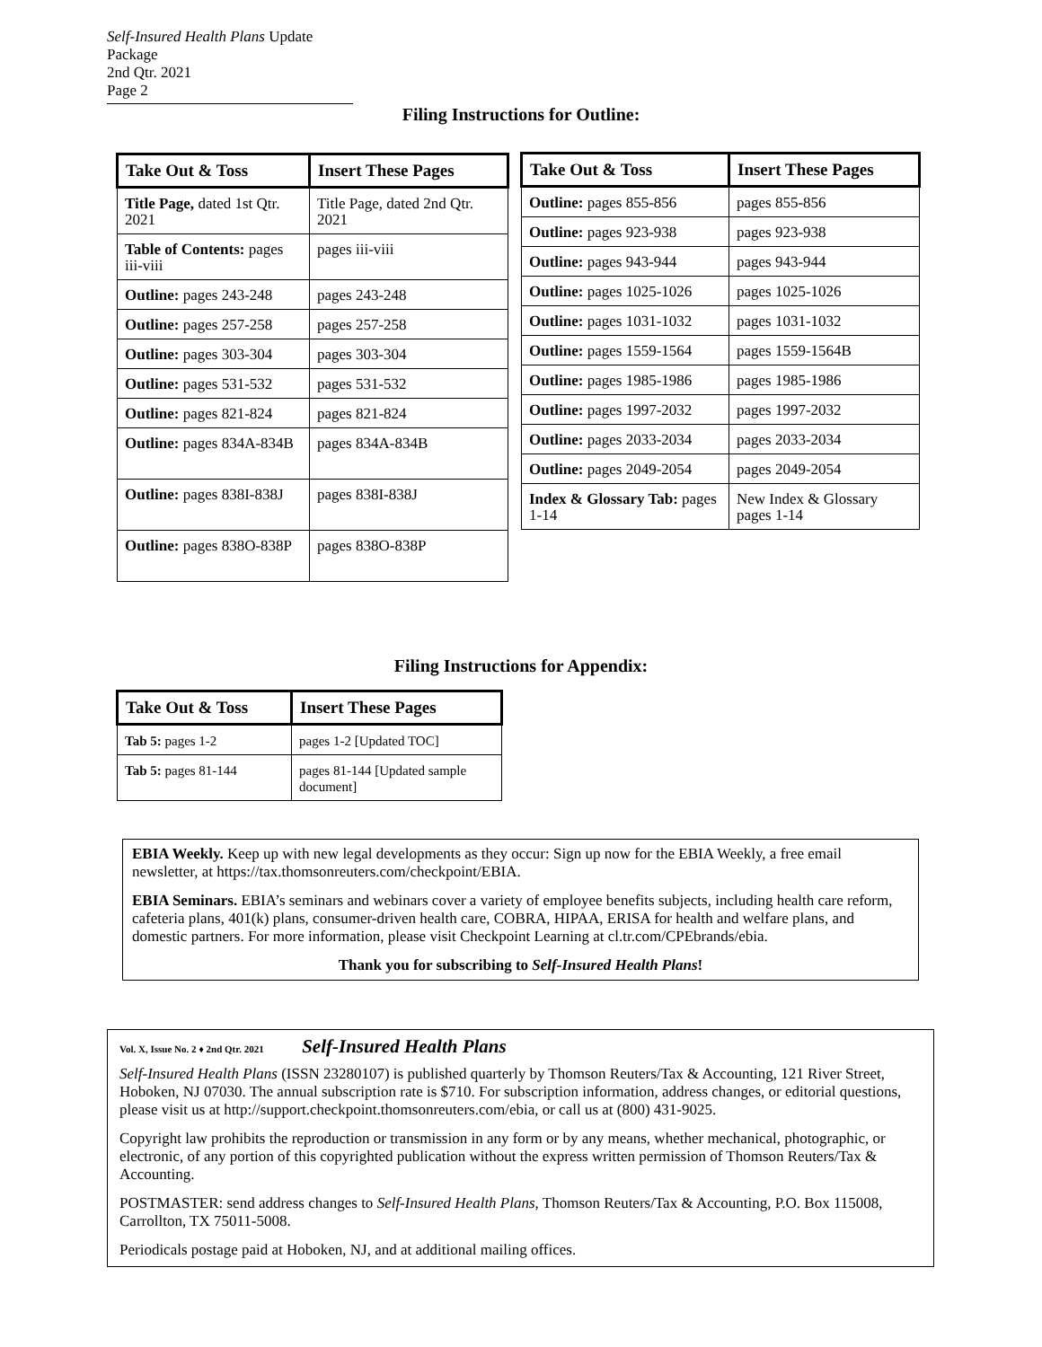Self-Insured Health Plans Update Package
2nd Qtr. 2021
Page 2
Filing Instructions for Outline:
| Take Out & Toss | Insert These Pages |
| --- | --- |
| Title Page, dated 1st Qtr. 2021 | Title Page, dated 2nd Qtr. 2021 |
| Table of Contents: pages iii-viii | pages iii-viii |
| Outline: pages 243-248 | pages 243-248 |
| Outline: pages 257-258 | pages 257-258 |
| Outline: pages 303-304 | pages 303-304 |
| Outline: pages 531-532 | pages 531-532 |
| Outline: pages 821-824 | pages 821-824 |
| Outline: pages 834A-834B | pages 834A-834B |
| Outline: pages 838I-838J | pages 838I-838J |
| Outline: pages 838O-838P | pages 838O-838P |
| Take Out & Toss | Insert These Pages |
| --- | --- |
| Outline: pages 855-856 | pages 855-856 |
| Outline: pages 923-938 | pages 923-938 |
| Outline: pages 943-944 | pages 943-944 |
| Outline: pages 1025-1026 | pages 1025-1026 |
| Outline: pages 1031-1032 | pages 1031-1032 |
| Outline: pages 1559-1564 | pages 1559-1564B |
| Outline: pages 1985-1986 | pages 1985-1986 |
| Outline: pages 1997-2032 | pages 1997-2032 |
| Outline: pages 2033-2034 | pages 2033-2034 |
| Outline: pages 2049-2054 | pages 2049-2054 |
| Index & Glossary Tab: pages 1-14 | New Index & Glossary pages 1-14 |
Filing Instructions for Appendix:
| Take Out & Toss | Insert These Pages |
| --- | --- |
| Tab 5: pages 1-2 | pages 1-2 [Updated TOC] |
| Tab 5: pages 81-144 | pages 81-144 [Updated sample document] |
EBIA Weekly. Keep up with new legal developments as they occur: Sign up now for the EBIA Weekly, a free email newsletter, at https://tax.thomsonreuters.com/checkpoint/EBIA.
EBIA Seminars. EBIA’s seminars and webinars cover a variety of employee benefits subjects, including health care reform, cafeteria plans, 401(k) plans, consumer-driven health care, COBRA, HIPAA, ERISA for health and welfare plans, and domestic partners. For more information, please visit Checkpoint Learning at cl.tr.com/CPEbrands/ebia.
Thank you for subscribing to Self-Insured Health Plans!
Vol. X, Issue No. 2 ♦ 2nd Qtr. 2021 Self-Insured Health Plans
Self-Insured Health Plans (ISSN 23280107) is published quarterly by Thomson Reuters/Tax & Accounting, 121 River Street, Hoboken, NJ 07030. The annual subscription rate is $710. For subscription information, address changes, or editorial questions, please visit us at http://support.checkpoint.thomsonreuters.com/ebia, or call us at (800) 431-9025.
Copyright law prohibits the reproduction or transmission in any form or by any means, whether mechanical, photographic, or electronic, of any portion of this copyrighted publication without the express written permission of Thomson Reuters/Tax & Accounting.
POSTMASTER: send address changes to Self-Insured Health Plans, Thomson Reuters/Tax & Accounting, P.O. Box 115008, Carrollton, TX 75011-5008.
Periodicals postage paid at Hoboken, NJ, and at additional mailing offices.